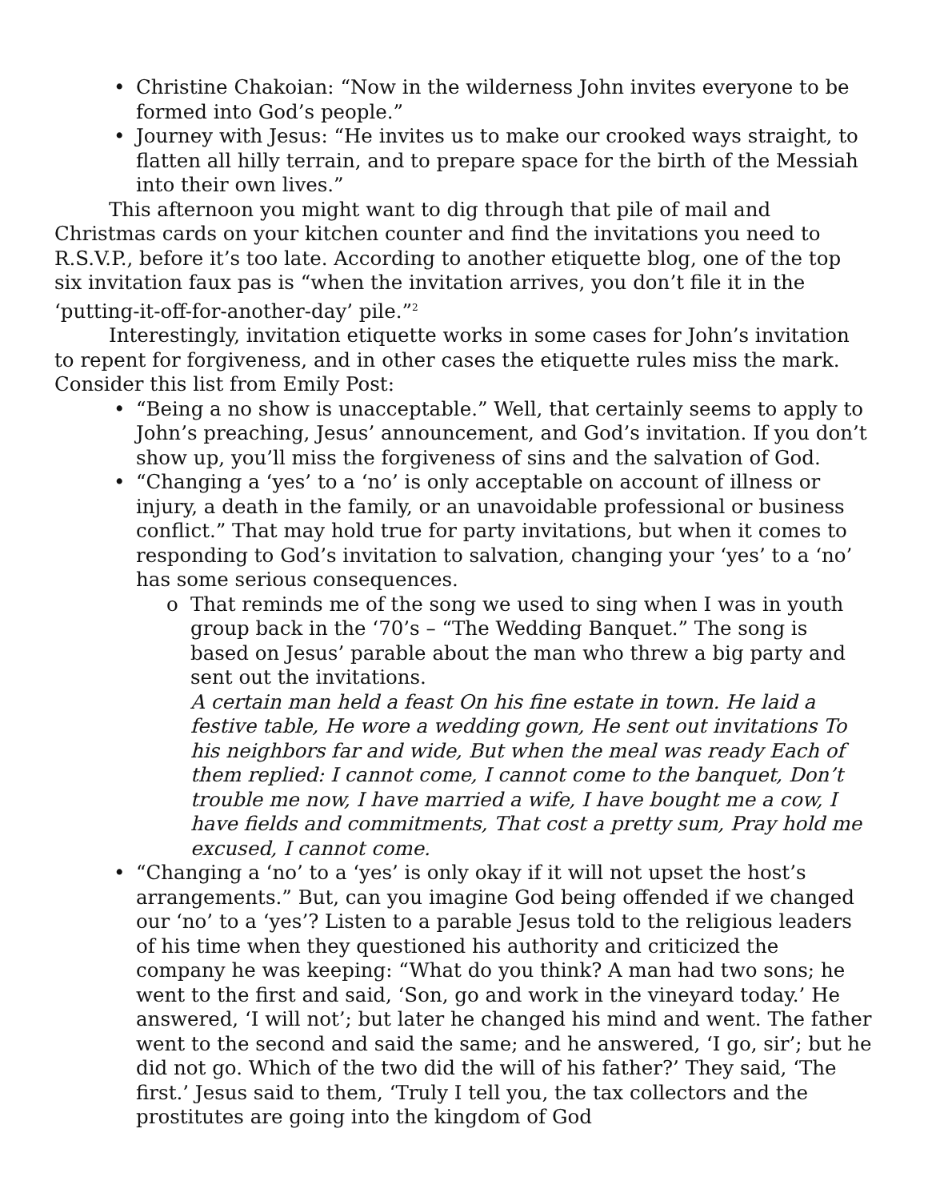• Christine Chakoian: “Now in the wilderness John invites everyone to be formed into God’s people.”
• Journey with Jesus: “He invites us to make our crooked ways straight, to flatten all hilly terrain, and to prepare space for the birth of the Messiah into their own lives.”
This afternoon you might want to dig through that pile of mail and Christmas cards on your kitchen counter and find the invitations you need to R.S.V.P., before it’s too late. According to another etiquette blog, one of the top six invitation faux pas is “when the invitation arrives, you don’t file it in the ‘putting-it-off-for-another-day’ pile.”<sup>2</sup>
Interestingly, invitation etiquette works in some cases for John’s invitation to repent for forgiveness, and in other cases the etiquette rules miss the mark. Consider this list from Emily Post:
• “Being a no show is unacceptable.” Well, that certainly seems to apply to John’s preaching, Jesus’ announcement, and God’s invitation. If you don’t show up, you’ll miss the forgiveness of sins and the salvation of God.
• “Changing a ‘yes’ to a ‘no’ is only acceptable on account of illness or injury, a death in the family, or an unavoidable professional or business conflict.” That may hold true for party invitations, but when it comes to responding to God’s invitation to salvation, changing your ‘yes’ to a ‘no’ has some serious consequences.
o That reminds me of the song we used to sing when I was in youth group back in the ‘70’s – “The Wedding Banquet.” The song is based on Jesus’ parable about the man who threw a big party and sent out the invitations.
A certain man held a feast On his fine estate in town. He laid a festive table, He wore a wedding gown, He sent out invitations To his neighbors far and wide, But when the meal was ready Each of them replied: I cannot come, I cannot come to the banquet, Don’t trouble me now, I have married a wife, I have bought me a cow, I have fields and commitments, That cost a pretty sum, Pray hold me excused, I cannot come.
• “Changing a ‘no’ to a ‘yes’ is only okay if it will not upset the host’s arrangements.” But, can you imagine God being offended if we changed our ‘no’ to a ‘yes’? Listen to a parable Jesus told to the religious leaders of his time when they questioned his authority and criticized the company he was keeping: “What do you think? A man had two sons; he went to the first and said, ‘Son, go and work in the vineyard today.’ He answered, ‘I will not’; but later he changed his mind and went. The father went to the second and said the same; and he answered, ‘I go, sir’; but he did not go. Which of the two did the will of his father?’ They said, ‘The first.’ Jesus said to them, ‘Truly I tell you, the tax collectors and the prostitutes are going into the kingdom of God